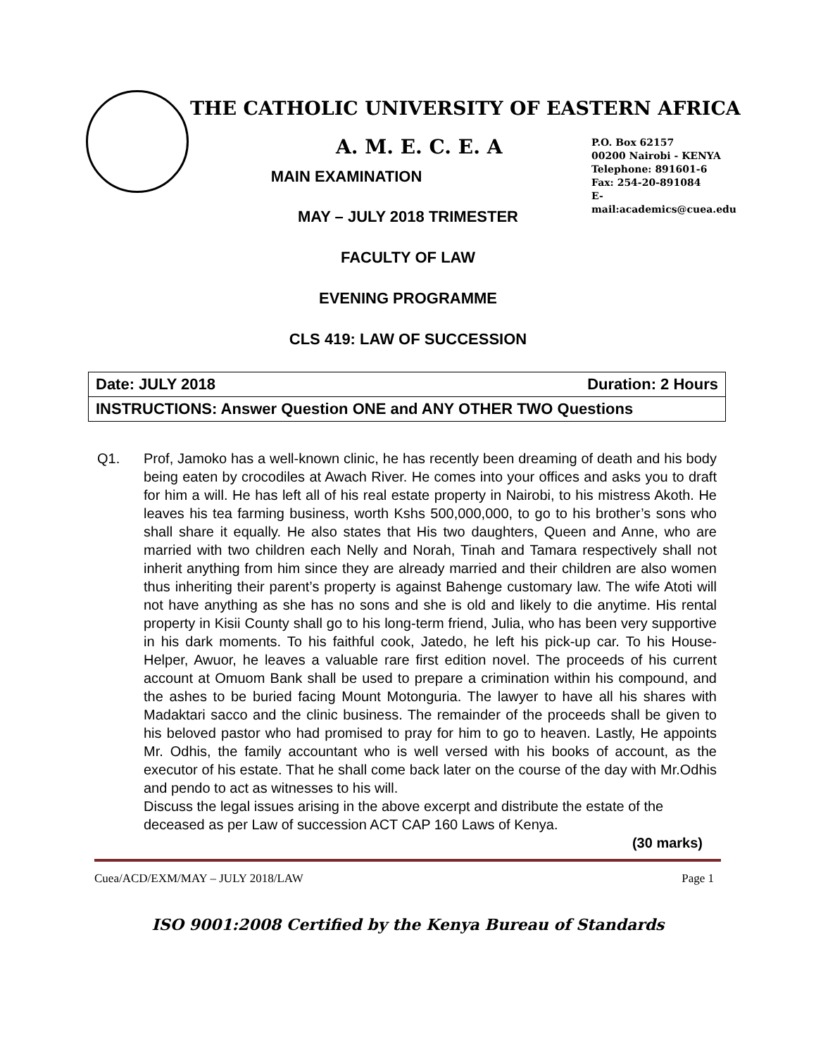THE CATHOLIC UNIVERSITY OF EASTERN AFRICA
A. M. E. C. E. A
P.O. Box 62157
00200 Nairobi - KENYA
Telephone: 891601-6
Fax: 254-20-891084
E-mail:academics@cuea.edu
MAIN EXAMINATION
MAY – JULY 2018 TRIMESTER
FACULTY OF LAW
EVENING PROGRAMME
CLS 419: LAW OF SUCCESSION
| Date: JULY 2018 Duration: 2 Hours |
| INSTRUCTIONS: Answer Question ONE and ANY OTHER TWO Questions |
Q1. Prof, Jamoko has a well-known clinic, he has recently been dreaming of death and his body being eaten by crocodiles at Awach River. He comes into your offices and asks you to draft for him a will. He has left all of his real estate property in Nairobi, to his mistress Akoth. He leaves his tea farming business, worth Kshs 500,000,000, to go to his brother’s sons who shall share it equally. He also states that His two daughters, Queen and Anne, who are married with two children each Nelly and Norah, Tinah and Tamara respectively shall not inherit anything from him since they are already married and their children are also women thus inheriting their parent’s property is against Bahenge customary law. The wife Atoti will not have anything as she has no sons and she is old and likely to die anytime. His rental property in Kisii County shall go to his long-term friend, Julia, who has been very supportive in his dark moments. To his faithful cook, Jatedo, he left his pick-up car. To his House-Helper, Awuor, he leaves a valuable rare first edition novel. The proceeds of his current account at Omuom Bank shall be used to prepare a crimination within his compound, and the ashes to be buried facing Mount Motonguria. The lawyer to have all his shares with Madaktari sacco and the clinic business. The remainder of the proceeds shall be given to his beloved pastor who had promised to pray for him to go to heaven. Lastly, He appoints Mr. Odhis, the family accountant who is well versed with his books of account, as the executor of his estate. That he shall come back later on the course of the day with Mr.Odhis and pendo to act as witnesses to his will.
Discuss the legal issues arising in the above excerpt and distribute the estate of the deceased as per Law of succession ACT CAP 160 Laws of Kenya.
(30 marks)
Cuea/ACD/EXM/MAY – JULY 2018/LAW Page 1
ISO 9001:2008 Certified by the Kenya Bureau of Standards